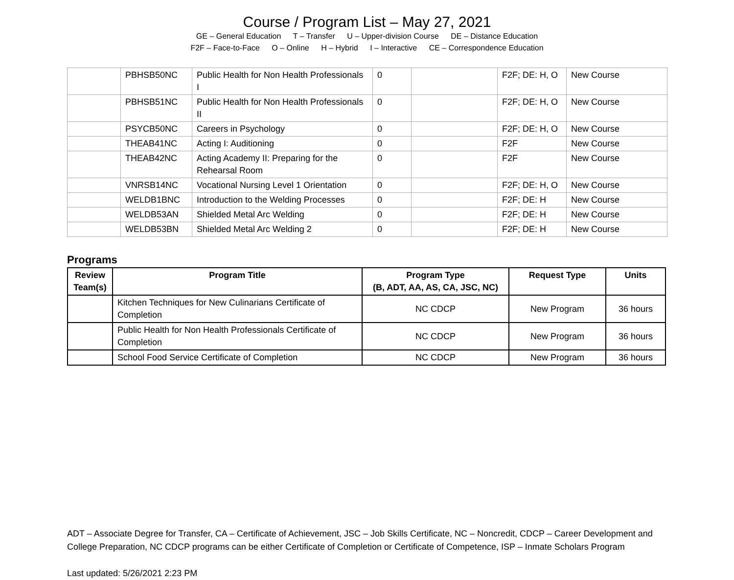Course / Program List – May 27, 2021
GE – General Education T – Transfer U – Upper-division Course DE – Distance Education
F2F – Face-to-Face O – Online H – Hybrid I – Interactive CE – Correspondence Education
| | PBHSB50NC | Public Health for Non Health Professionals I | 0 | | F2F; DE: H, O | New Course |
| | PBHSB51NC | Public Health for Non Health Professionals II | 0 | | F2F; DE: H, O | New Course |
| | PSYCB50NC | Careers in Psychology | 0 | | F2F; DE: H, O | New Course |
| | THEAB41NC | Acting I: Auditioning | 0 | | F2F | New Course |
| | THEAB42NC | Acting Academy II: Preparing for the Rehearsal Room | 0 | | F2F | New Course |
| | VNRSB14NC | Vocational Nursing Level 1 Orientation | 0 | | F2F; DE: H, O | New Course |
| | WELDB1BNC | Introduction to the Welding Processes | 0 | | F2F; DE: H | New Course |
| | WELDB53AN | Shielded Metal Arc Welding | 0 | | F2F; DE: H | New Course |
| | WELDB53BN | Shielded Metal Arc Welding 2 | 0 | | F2F; DE: H | New Course |
Programs
| Review Team(s) | Program Title | Program Type (B, ADT, AA, AS, CA, JSC, NC) | Request Type | Units |
| --- | --- | --- | --- | --- |
| | Kitchen Techniques for New Culinarians Certificate of Completion | NC CDCP | New Program | 36 hours |
| | Public Health for Non Health Professionals Certificate of Completion | NC CDCP | New Program | 36 hours |
| | School Food Service Certificate of Completion | NC CDCP | New Program | 36 hours |
ADT – Associate Degree for Transfer, CA – Certificate of Achievement, JSC – Job Skills Certificate, NC – Noncredit, CDCP – Career Development and College Preparation, NC CDCP programs can be either Certificate of Completion or Certificate of Competence, ISP – Inmate Scholars Program
Last updated: 5/26/2021 2:23 PM